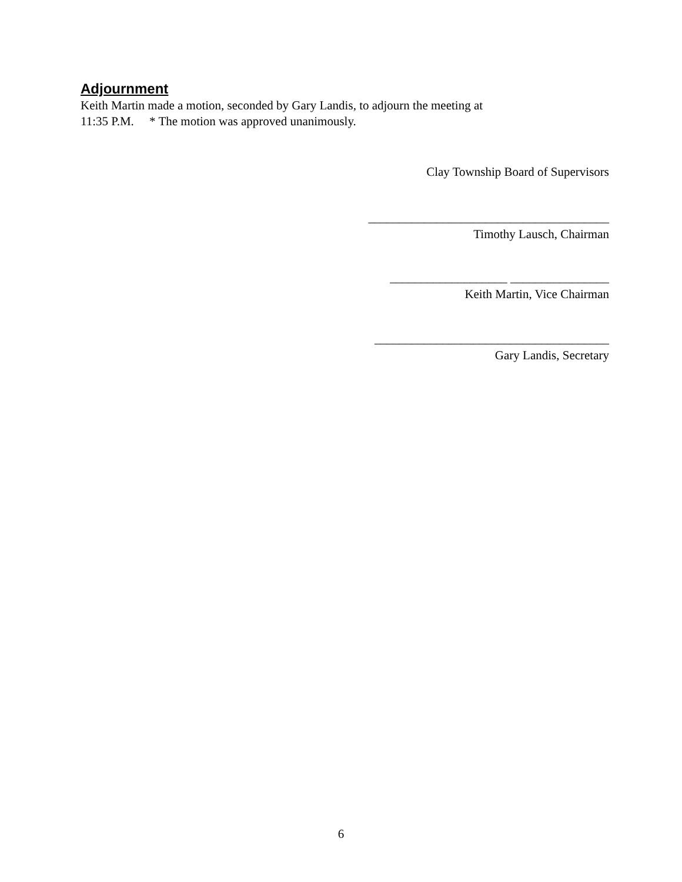Adjournment
Keith Martin made a motion, seconded by Gary Landis, to adjourn the meeting at
11:35 P.M. * The motion was approved unanimously.
Clay Township Board of Supervisors
_______________________________________
Timothy Lausch, Chairman
___________________ ________________
Keith Martin, Vice Chairman
______________________________________
Gary Landis, Secretary
6